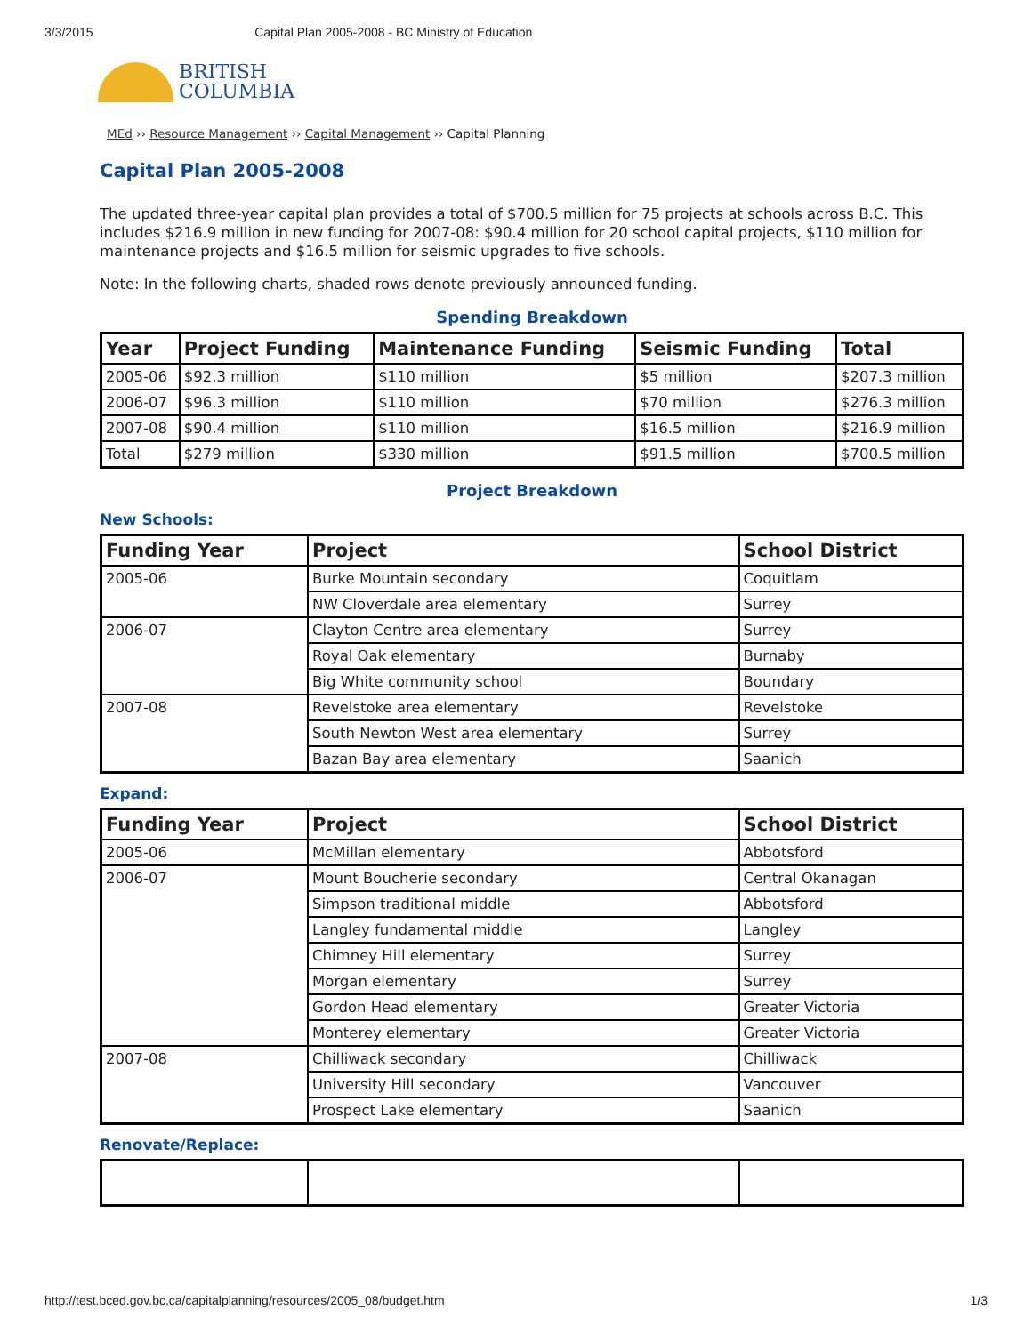3/3/2015 Capital Plan 2005-2008 - BC Ministry of Education
BRITISH
COLUMBIA
MEd ›› Resource Management ›› Capital Management ›› Capital Planning
Capital Plan 2005-2008
The updated three-year capital plan provides a total of $700.5 million for 75 projects at schools across B.C. This includes $216.9 million in new funding for 2007-08: $90.4 million for 20 school capital projects, $110 million for maintenance projects and $16.5 million for seismic upgrades to five schools.
Note: In the following charts, shaded rows denote previously announced funding.
Spending Breakdown
| Year | Project Funding | Maintenance Funding | Seismic Funding | Total |
| --- | --- | --- | --- | --- |
| 2005-06 | $92.3 million | $110 million | $5 million | $207.3 million |
| 2006-07 | $96.3 million | $110 million | $70 million | $276.3 million |
| 2007-08 | $90.4 million | $110 million | $16.5 million | $216.9 million |
| Total | $279 million | $330 million | $91.5 million | $700.5 million |
Project Breakdown
New Schools:
| Funding Year | Project | School District |
| --- | --- | --- |
| 2005-06 | Burke Mountain secondary | Coquitlam |
| | NW Cloverdale area elementary | Surrey |
| 2006-07 | Clayton Centre area elementary | Surrey |
| | Royal Oak elementary | Burnaby |
| | Big White community school | Boundary |
| 2007-08 | Revelstoke area elementary | Revelstoke |
| | South Newton West area elementary | Surrey |
| | Bazan Bay area elementary | Saanich |
Expand:
| Funding Year | Project | School District |
| --- | --- | --- |
| 2005-06 | McMillan elementary | Abbotsford |
| 2006-07 | Mount Boucherie secondary | Central Okanagan |
| | Simpson traditional middle | Abbotsford |
| | Langley fundamental middle | Langley |
| | Chimney Hill elementary | Surrey |
| | Morgan elementary | Surrey |
| | Gordon Head elementary | Greater Victoria |
| | Monterey elementary | Greater Victoria |
| 2007-08 | Chilliwack secondary | Chilliwack |
| | University Hill secondary | Vancouver |
| | Prospect Lake elementary | Saanich |
Renovate/Replace:
http://test.bced.gov.bc.ca/capitalplanning/resources/2005_08/budget.htm 1/3